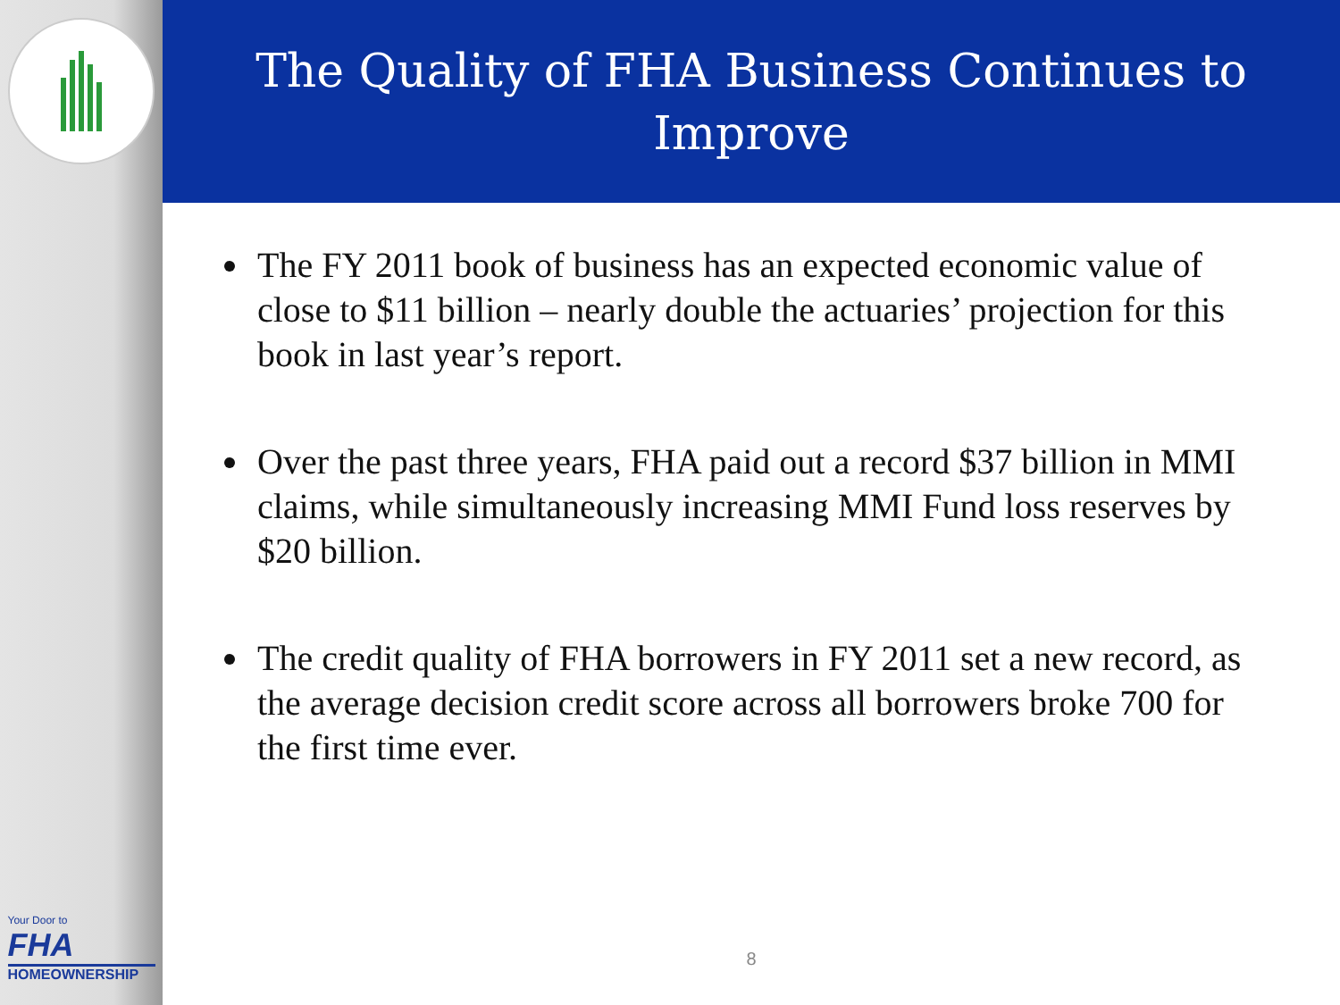Your Door to
FHA
HOMEOWNERSHIP
The Quality of FHA Business Continues to Improve
The FY 2011 book of business has an expected economic value of close to $11 billion – nearly double the actuaries’ projection for this book in last year’s report.
Over the past three years, FHA paid out a record $37 billion in MMI claims, while simultaneously increasing MMI Fund loss reserves by $20 billion.
The credit quality of FHA borrowers in FY 2011 set a new record, as the average decision credit score across all borrowers broke 700 for the first time ever.
8